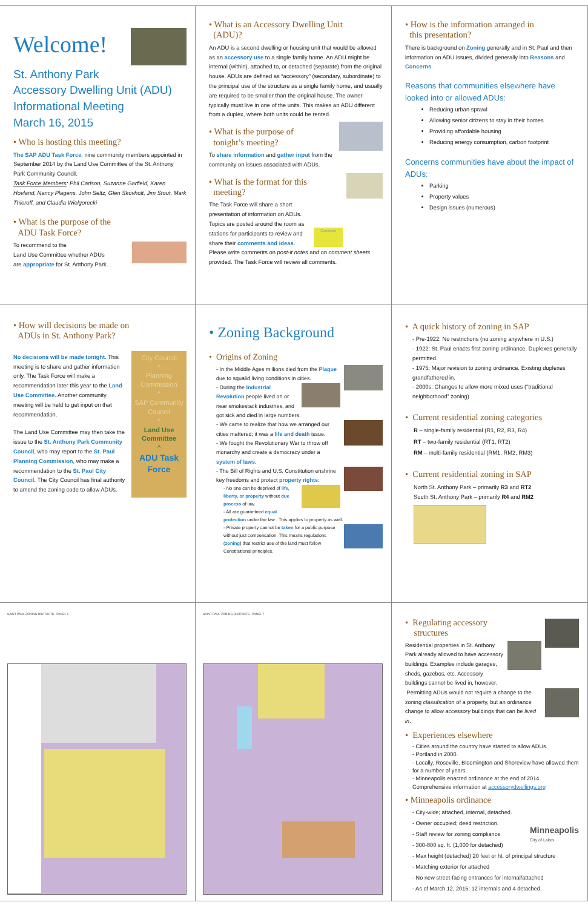Welcome!
St. Anthony Park
Accessory Dwelling Unit (ADU)
Informational Meeting
March 16, 2015
• Who is hosting this meeting?
The SAP ADU Task Force, nine community members appointed in September 2014 by the Land Use Committee of the St. Anthony Park Community Council.
Task Force Members: Phil Carlson, Suzanne Garfield, Karen Hovland, Nancy Plagens, John Seltz, Glen Skovholt, Jim Stout, Mark Thieroff, and Claudia Wielgorecki
• What is the purpose of the
ADU Task Force?
To recommend to the
Land Use Committee whether ADUs
are appropriate for St. Anthony Park.
• What is an Accessory Dwelling Unit
(ADU)?
An ADU is a second dwelling or housing unit that would be allowed as an accessory use to a single family home. An ADU might be internal (within), attached to, or detached (separate) from the original house. ADUs are defined as “accessory” (secondary, subordinate) to the principal use of the structure as a single family home, and usually are required to be smaller than the original house. The owner typically must live in one of the units. This makes an ADU different from a duplex, where both units could be rented.
• What is the purpose of
tonight’s meeting?
To share information and gather input from the community on issues associated with ADUs.
• What is the format for this
meeting?
Comment
The Task Force will share a short presentation of information on ADUs. Topics are posted around the room as stations for participants to review and share their comments and ideas. Please write comments on post-it notes and on comment sheets provided. The Task Force will review all comments.
• How is the information arranged in
this presentation?
There is background on Zoning generally and in St. Paul and then information on ADU issues, divided generally into Reasons and Concerns.
Reasons that communities elsewhere have looked into or allowed ADUs:
Reducing urban sprawl
Allowing senior citizens to stay in their homes
Providing affordable housing
Reducing energy consumption, carbon footprint
Concerns communities have about the impact of ADUs:
Parking
Property values
Design issues (numerous)
• How will decisions be made on
ADUs in St. Anthony Park?
City Council
^
Planning Commission
^
SAP Community Council
^
Land Use Committee
^
ADU Task Force
No decisions will be made tonight. This meeting is to share and gather information only. The Task Force will make a recommendation later this year to the Land Use Committee. Another community meeting will be held to get input on that recommendation.
The Land Use Committee may then take the issue to the St. Anthony Park Community Council, who may report to the St. Paul Planning Commission, who may make a recommendation to the St. Paul City Council. The City Council has final authority to amend the zoning code to allow ADUs.
• Zoning Background
• Origins of Zoning
- In the Middle Ages millions died from the Plague due to squalid living conditions in cities.
- During the Industrial Revolution people lived on or near smokestack industries, and got sick and died in large numbers.
- We came to realize that how we arranged our cities mattered; it was a life and death issue.
- We fought the Revolutionary War to throw off monarchy and create a democracy under a system of laws.
- The Bill of Rights and U.S. Constitution enshrine key freedoms and protect property rights:
- No one can be deprived of life, liberty, or property without due process of law.
- All are guaranteed equal protection under the law . This applies to property as well.
- Private property cannot be taken for a public purpose without just compensation. This means regulations (zoning) that restrict use of the land must follow Constitutional principles.
• A quick history of zoning in SAP
- Pre-1922: No restrictions (no zoning anywhere in U.S.)
- 1922: St. Paul enacts first zoning ordinance. Duplexes generally permitted.
- 1975: Major revision to zoning ordinance. Existing duplexes grandfathered in.
- 2000s: Changes to allow more mixed uses (“traditional neighborhood” zoning)
• Current residential zoning categories
R – single-family residential (R1, R2, R3, R4)
RT – two-family residential (RT1, RT2)
RM – multi-family residential (RM1, RM2, RM3)
• Current residential zoning in SAP
North St. Anthony Park – primarily R3 and RT2
South St. Anthony Park – primarily R4 and RM2
SAINT PAUL ZONING DISTRICTS PANEL 1
SAINT PAUL ZONING DISTRICTS PANEL 7
• Regulating accessory
structures
Residential properties in St. Anthony Park already allowed to have accessory buildings. Examples include garages, sheds, gazebos, etc. Accessory buildings cannot be lived in, however.
Permitting ADUs would not require a change to the zoning classification of a property, but an ordinance change to allow accessory buildings that can be lived in.
• Experiences elsewhere
- Cities around the country have started to allow ADUs.
- Portland in 2000.
- Locally, Roseville, Bloomington and Shoreview have allowed them for a number of years.
- Minneapolis enacted ordinance at the end of 2014. Comprehensive information at accessorydwellings.org
• Minneapolis ordinance
Minneapolis
City of Lakes
- City-wide; attached, internal, detached.
- Owner occupied; deed restriction.
- Staff review for zoning compliance
- 300-800 sq. ft. (1,000 for detached)
- Max height (detached) 20 feet or ht. of principal structure
- Matching exterior for attached
- No new street-facing entrances for internal/attached
- As of March 12, 2015: 12 internals and 4 detached.